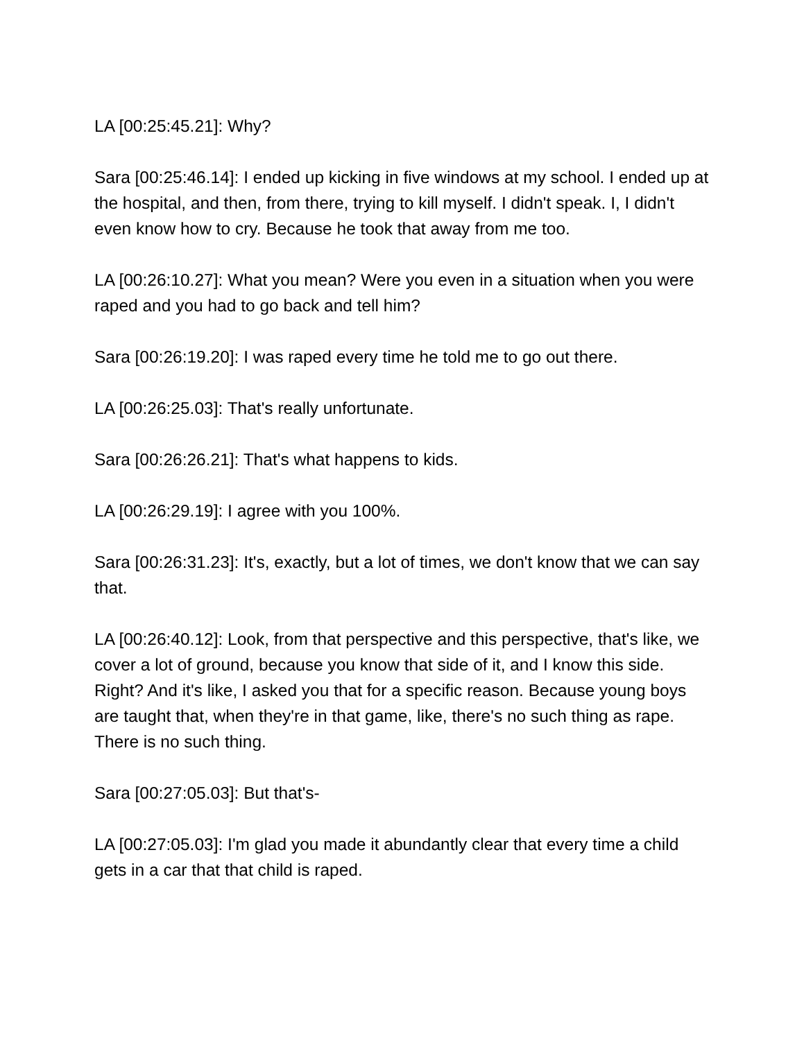LA [00:25:45.21]: Why?
Sara [00:25:46.14]: I ended up kicking in five windows at my school. I ended up at the hospital, and then, from there, trying to kill myself. I didn't speak. I, I didn't even know how to cry. Because he took that away from me too.
LA [00:26:10.27]: What you mean? Were you even in a situation when you were raped and you had to go back and tell him?
Sara [00:26:19.20]: I was raped every time he told me to go out there.
LA [00:26:25.03]: That's really unfortunate.
Sara [00:26:26.21]: That's what happens to kids.
LA [00:26:29.19]: I agree with you 100%.
Sara [00:26:31.23]: It's, exactly, but a lot of times, we don't know that we can say that.
LA [00:26:40.12]: Look, from that perspective and this perspective, that's like, we cover a lot of ground, because you know that side of it, and I know this side. Right? And it's like, I asked you that for a specific reason. Because young boys are taught that, when they're in that game, like, there's no such thing as rape. There is no such thing.
Sara [00:27:05.03]: But that's-
LA [00:27:05.03]: I'm glad you made it abundantly clear that every time a child gets in a car that that child is raped.